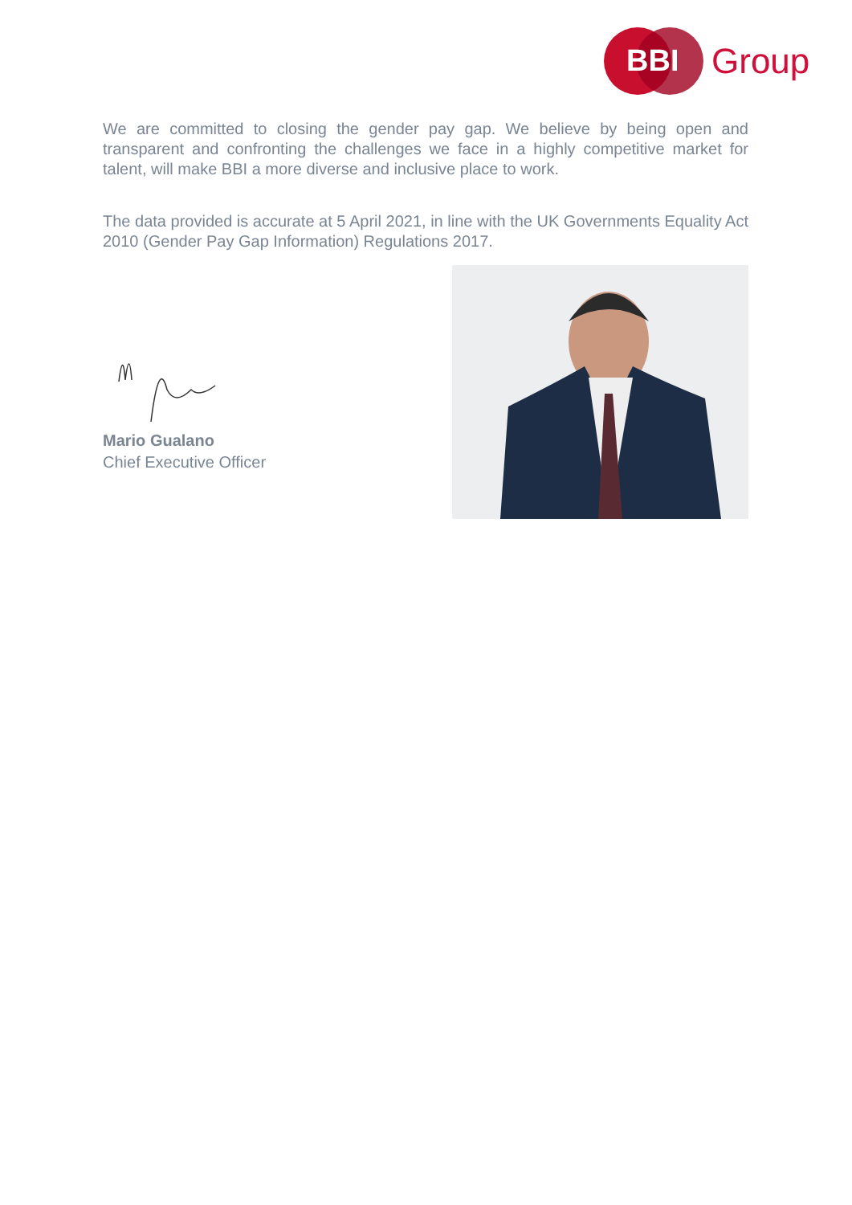BBI
Group
We are committed to closing the gender pay gap. We believe by being open and transparent and confronting the challenges we face in a highly competitive market for talent, will make BBI a more diverse and inclusive place to work.
The data provided is accurate at 5 April 2021, in line with the UK Governments Equality Act 2010 (Gender Pay Gap Information) Regulations 2017.
Mario Gualano
Chief Executive Officer